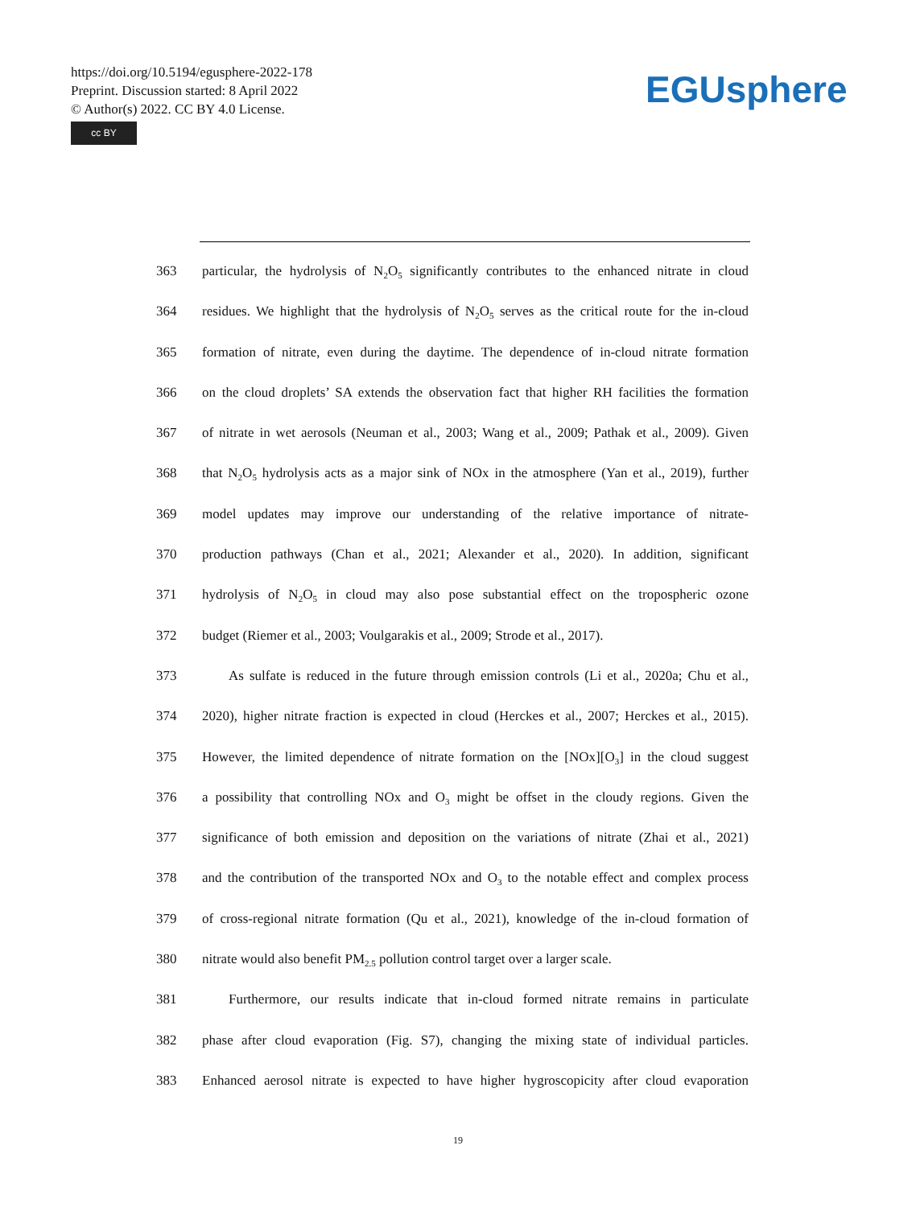https://doi.org/10.5194/egusphere-2022-178
Preprint. Discussion started: 8 April 2022
© Author(s) 2022. CC BY 4.0 License.
cc BY
EGUsphere
363 particular, the hydrolysis of N<sub>2</sub>O<sub>5</sub> significantly contributes to the enhanced nitrate in cloud
364 residues. We highlight that the hydrolysis of N<sub>2</sub>O<sub>5</sub> serves as the critical route for the in-cloud
365 formation of nitrate, even during the daytime. The dependence of in-cloud nitrate formation
366 on the cloud droplets’ SA extends the observation fact that higher RH facilities the formation
367 of nitrate in wet aerosols (Neuman et al., 2003; Wang et al., 2009; Pathak et al., 2009). Given
368 that N<sub>2</sub>O<sub>5</sub> hydrolysis acts as a major sink of NOx in the atmosphere (Yan et al., 2019), further
369 model updates may improve our understanding of the relative importance of nitrate-
370 production pathways (Chan et al., 2021; Alexander et al., 2020). In addition, significant
371 hydrolysis of N<sub>2</sub>O<sub>5</sub> in cloud may also pose substantial effect on the tropospheric ozone
372 budget (Riemer et al., 2003; Voulgarakis et al., 2009; Strode et al., 2017).
373 As sulfate is reduced in the future through emission controls (Li et al., 2020a; Chu et al.,
374 2020), higher nitrate fraction is expected in cloud (Herckes et al., 2007; Herckes et al., 2015).
375 However, the limited dependence of nitrate formation on the [NOx][O<sub>3</sub>] in the cloud suggest
376 a possibility that controlling NOx and O<sub>3</sub> might be offset in the cloudy regions. Given the
377 significance of both emission and deposition on the variations of nitrate (Zhai et al., 2021)
378 and the contribution of the transported NOx and O<sub>3</sub> to the notable effect and complex process
379 of cross-regional nitrate formation (Qu et al., 2021), knowledge of the in-cloud formation of
380 nitrate would also benefit PM<sub>2.5</sub> pollution control target over a larger scale.
381 Furthermore, our results indicate that in-cloud formed nitrate remains in particulate
382 phase after cloud evaporation (Fig. S7), changing the mixing state of individual particles.
383 Enhanced aerosol nitrate is expected to have higher hygroscopicity after cloud evaporation
19